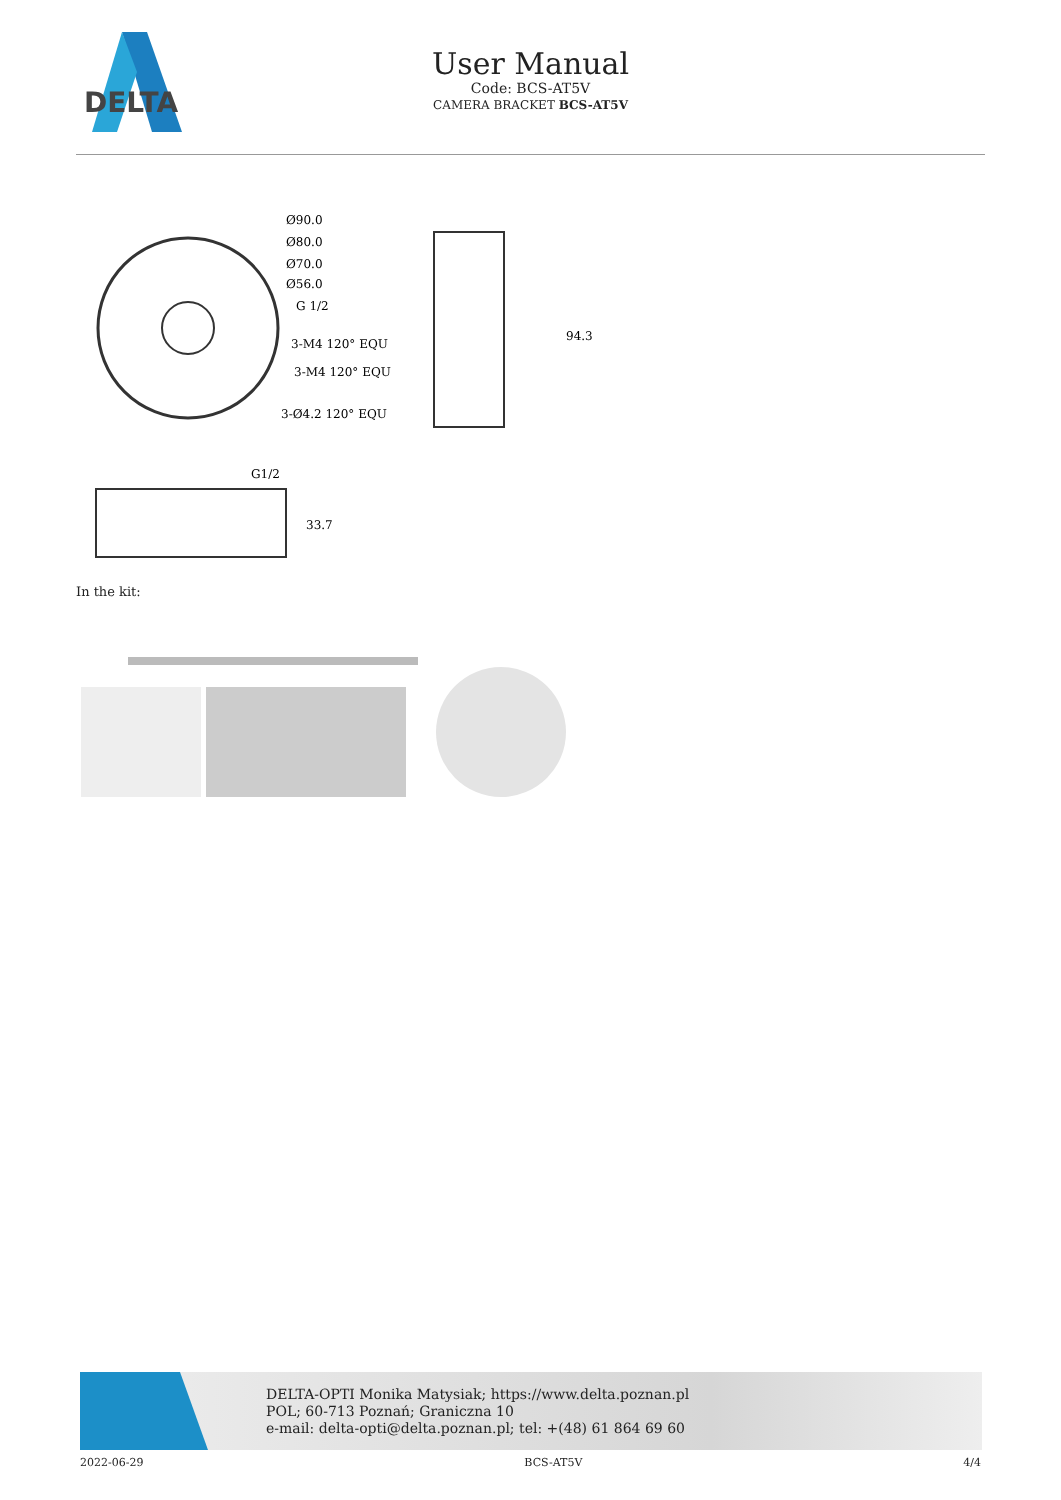DELTA
User Manual
Code: BCS-AT5V
CAMERA BRACKET BCS-AT5V
Ø90.0
Ø80.0
Ø70.0
Ø56.0
G 1/2
3-M4 120° EQU
3-M4 120° EQU
3-Ø4.2 120° EQU
94.3
G1/2
33.7
In the kit:
DELTA-OPTI Monika Matysiak; https://www.delta.poznan.pl
POL; 60-713 Poznań; Graniczna 10
e-mail: delta-opti@delta.poznan.pl; tel: +(48) 61 864 69 60
2022-06-29 BCS-AT5V 4/4